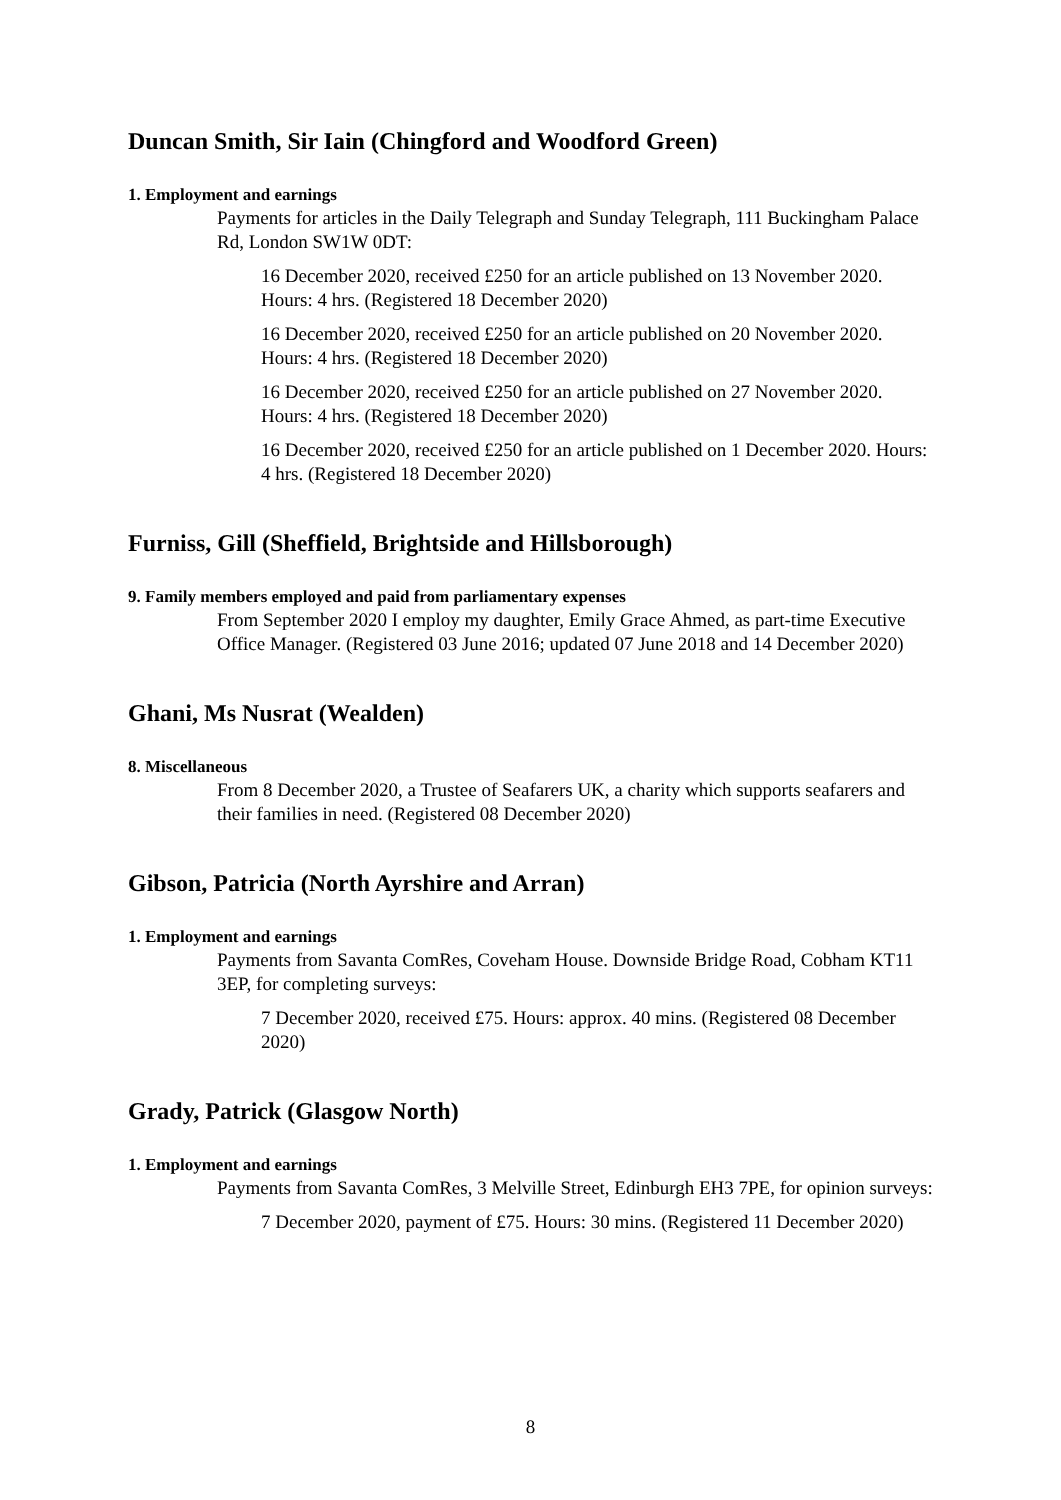Duncan Smith, Sir Iain (Chingford and Woodford Green)
1. Employment and earnings
Payments for articles in the Daily Telegraph and Sunday Telegraph, 111 Buckingham Palace Rd, London SW1W 0DT:
16 December 2020, received £250 for an article published on 13 November 2020. Hours: 4 hrs. (Registered 18 December 2020)
16 December 2020, received £250 for an article published on 20 November 2020. Hours: 4 hrs. (Registered 18 December 2020)
16 December 2020, received £250 for an article published on 27 November 2020. Hours: 4 hrs. (Registered 18 December 2020)
16 December 2020, received £250 for an article published on 1 December 2020. Hours: 4 hrs. (Registered 18 December 2020)
Furniss, Gill (Sheffield, Brightside and Hillsborough)
9. Family members employed and paid from parliamentary expenses
From September 2020 I employ my daughter, Emily Grace Ahmed, as part-time Executive Office Manager. (Registered 03 June 2016; updated 07 June 2018 and 14 December 2020)
Ghani, Ms Nusrat (Wealden)
8. Miscellaneous
From 8 December 2020, a Trustee of Seafarers UK, a charity which supports seafarers and their families in need. (Registered 08 December 2020)
Gibson, Patricia (North Ayrshire and Arran)
1. Employment and earnings
Payments from Savanta ComRes, Coveham House. Downside Bridge Road, Cobham KT11 3EP, for completing surveys:
7 December 2020, received £75. Hours: approx. 40 mins. (Registered 08 December 2020)
Grady, Patrick (Glasgow North)
1. Employment and earnings
Payments from Savanta ComRes, 3 Melville Street, Edinburgh EH3 7PE, for opinion surveys:
7 December 2020, payment of £75. Hours: 30 mins. (Registered 11 December 2020)
8